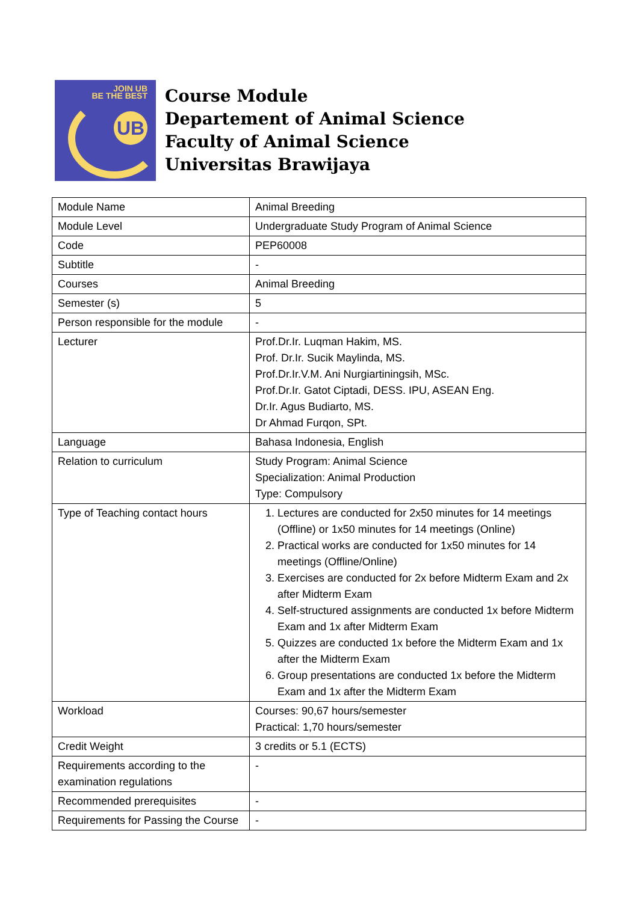JOIN UB
BE THE BEST
UB
Course Module
Departement of Animal Science
Faculty of Animal Science
Universitas Brawijaya
| Module Name | Animal Breeding |
| Module Level | Undergraduate Study Program of Animal Science |
| Code | PEP60008 |
| Subtitle | - |
| Courses | Animal Breeding |
| Semester (s) | 5 |
| Person responsible for the module | - |
| Lecturer | Prof.Dr.Ir. Luqman Hakim, MS. Prof. Dr.Ir. Sucik Maylinda, MS. Prof.Dr.Ir.V.M. Ani Nurgiartiningsih, MSc. Prof.Dr.Ir. Gatot Ciptadi, DESS. IPU, ASEAN Eng. Dr.Ir. Agus Budiarto, MS. Dr Ahmad Furqon, SPt. |
| Language | Bahasa Indonesia, English |
| Relation to curriculum | Study Program: Animal Science Specialization: Animal Production Type: Compulsory |
| Type of Teaching contact hours | 1. Lectures are conducted for 2x50 minutes for 14 meetings (Offline) or 1x50 minutes for 14 meetings (Online) 2. Practical works are conducted for 1x50 minutes for 14 meetings (Offline/Online) 3. Exercises are conducted for 2x before Midterm Exam and 2x after Midterm Exam 4. Self-structured assignments are conducted 1x before Midterm Exam and 1x after Midterm Exam 5. Quizzes are conducted 1x before the Midterm Exam and 1x after the Midterm Exam 6. Group presentations are conducted 1x before the Midterm Exam and 1x after the Midterm Exam |
| Workload | Courses: 90,67 hours/semester Practical: 1,70 hours/semester |
| Credit Weight | 3 credits or 5.1 (ECTS) |
| Requirements according to the examination regulations | - |
| Recommended prerequisites | - |
| Requirements for Passing the Course | - |